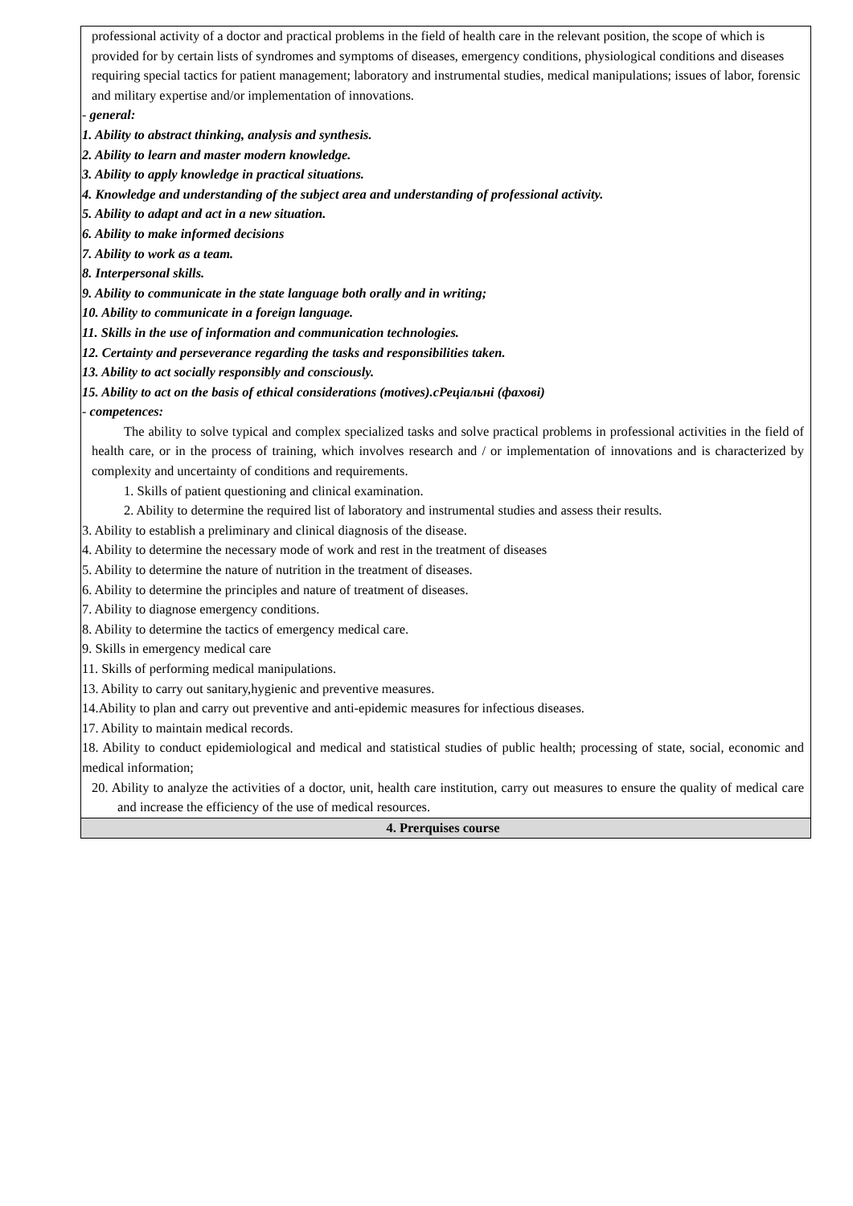| professional activity of a doctor and practical problems in the field of health care in the relevant position, the scope of which is provided for by certain lists of syndromes and symptoms of diseases, emergency conditions, physiological conditions and diseases requiring special tactics for patient management; laboratory and instrumental studies, medical manipulations; issues of labor, forensic and military expertise and/or implementation of innovations. - general: 1. Ability to abstract thinking, analysis and synthesis. 2. Ability to learn and master modern knowledge. 3. Ability to apply knowledge in practical situations. 4. Knowledge and understanding of the subject area and understanding of professional activity. 5. Ability to adapt and act in a new situation. 6. Ability to make informed decisions 7. Ability to work as a team. 8. Interpersonal skills. 9. Ability to communicate in the state language both orally and in writing; 10. Ability to communicate in a foreign language. 11. Skills in the use of information and communication technologies. 12. Certainty and perseverance regarding the tasks and responsibilities taken. 13. Ability to act socially responsibly and consciously. 15. Ability to act on the basis of ethical considerations (motives).cРеціальні (фахові) - competences: The ability to solve typical and complex specialized tasks and solve practical problems in professional activities in the field of health care, or in the process of training, which involves research and / or implementation of innovations and is characterized by complexity and uncertainty of conditions and requirements. 1. Skills of patient questioning and clinical examination. 2. Ability to determine the required list of laboratory and instrumental studies and assess their results. 3. Ability to establish a preliminary and clinical diagnosis of the disease. 4. Ability to determine the necessary mode of work and rest in the treatment of diseases 5. Ability to determine the nature of nutrition in the treatment of diseases. 6. Ability to determine the principles and nature of treatment of diseases. 7. Ability to diagnose emergency conditions. 8. Ability to determine the tactics of emergency medical care. 9. Skills in emergency medical care 11. Skills of performing medical manipulations. 13. Ability to carry out sanitary,hygienic and preventive measures. 14.Ability to plan and carry out preventive and anti-epidemic measures for infectious diseases. 17. Ability to maintain medical records. 18. Ability to conduct epidemiological and medical and statistical studies of public health; processing of state, social, economic and medical information; 20. Ability to analyze the activities of a doctor, unit, health care institution, carry out measures to ensure the quality of medical care and increase the efficiency of the use of medical resources. |
| 4. Prerquises course |